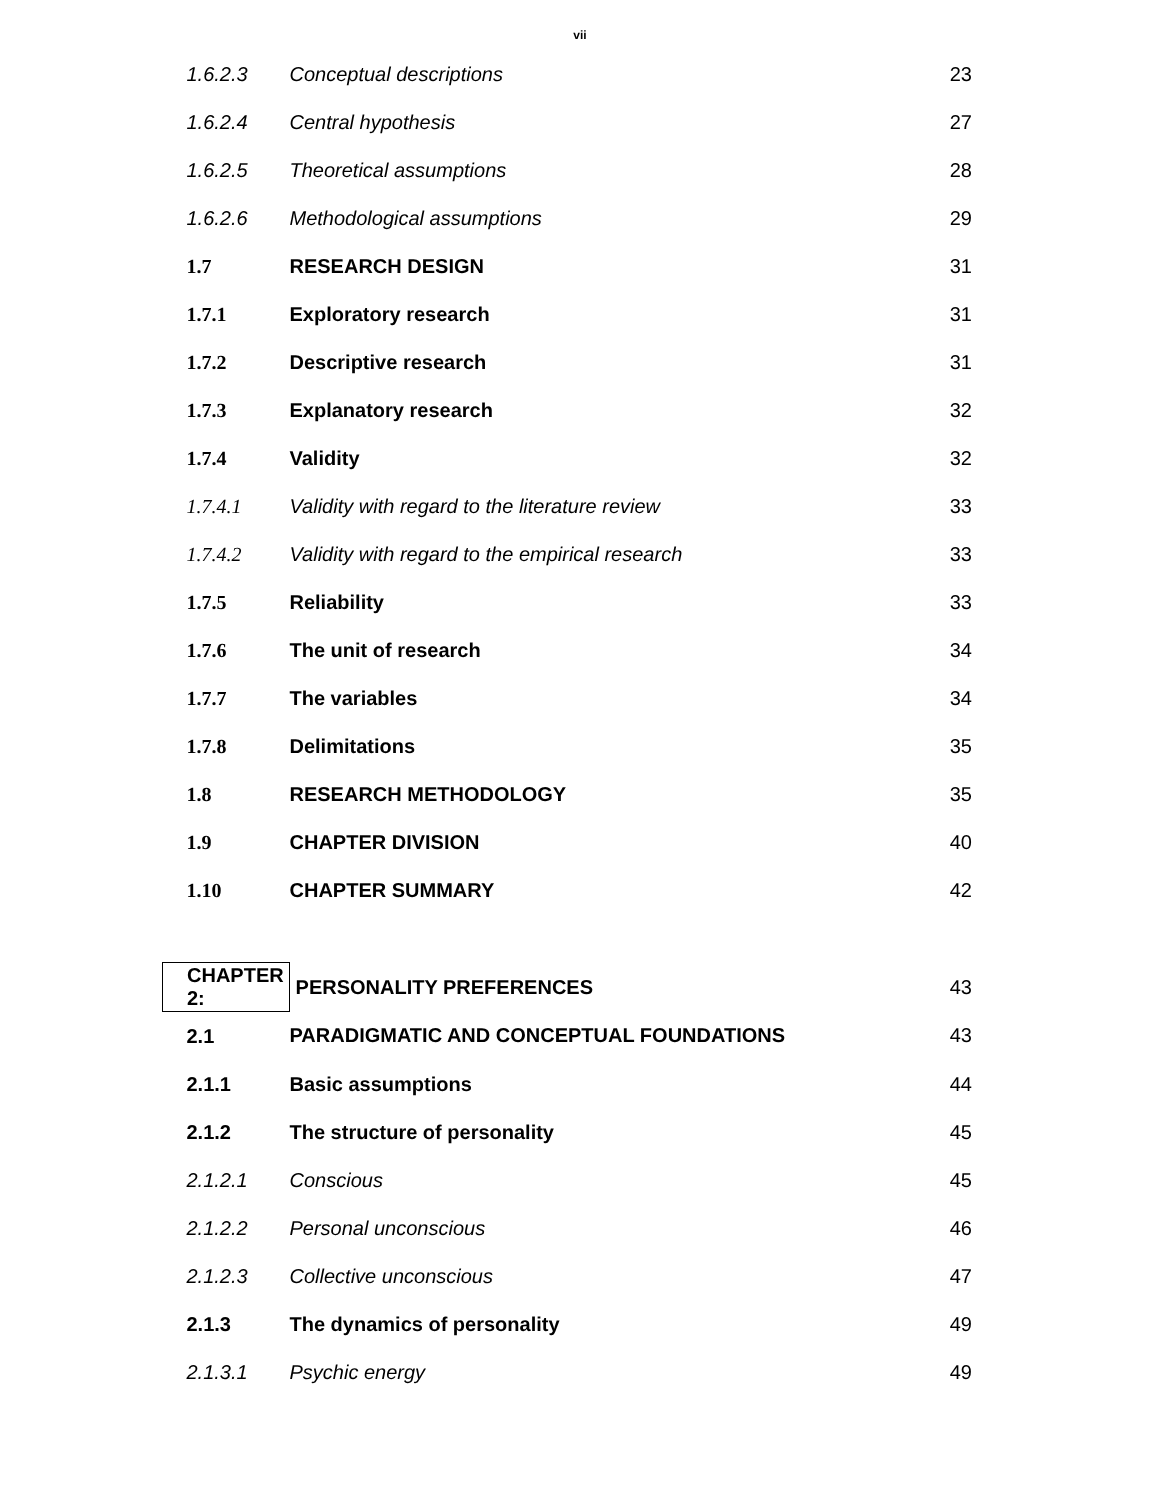vii
| 1.6.2.3 | Conceptual descriptions | 23 |
| 1.6.2.4 | Central hypothesis | 27 |
| 1.6.2.5 | Theoretical assumptions | 28 |
| 1.6.2.6 | Methodological assumptions | 29 |
| 1.7 | RESEARCH DESIGN | 31 |
| 1.7.1 | Exploratory research | 31 |
| 1.7.2 | Descriptive research | 31 |
| 1.7.3 | Explanatory research | 32 |
| 1.7.4 | Validity | 32 |
| 1.7.4.1 | Validity with regard to the literature review | 33 |
| 1.7.4.2 | Validity with regard to the empirical research | 33 |
| 1.7.5 | Reliability | 33 |
| 1.7.6 | The unit of research | 34 |
| 1.7.7 | The variables | 34 |
| 1.7.8 | Delimitations | 35 |
| 1.8 | RESEARCH METHODOLOGY | 35 |
| 1.9 | CHAPTER DIVISION | 40 |
| 1.10 | CHAPTER SUMMARY | 42 |
| CHAPTER 2: | PERSONALITY PREFERENCES | 43 |
| 2.1 | PARADIGMATIC AND CONCEPTUAL FOUNDATIONS | 43 |
| 2.1.1 | Basic assumptions | 44 |
| 2.1.2 | The structure of personality | 45 |
| 2.1.2.1 | Conscious | 45 |
| 2.1.2.2 | Personal unconscious | 46 |
| 2.1.2.3 | Collective unconscious | 47 |
| 2.1.3 | The dynamics of personality | 49 |
| 2.1.3.1 | Psychic energy | 49 |